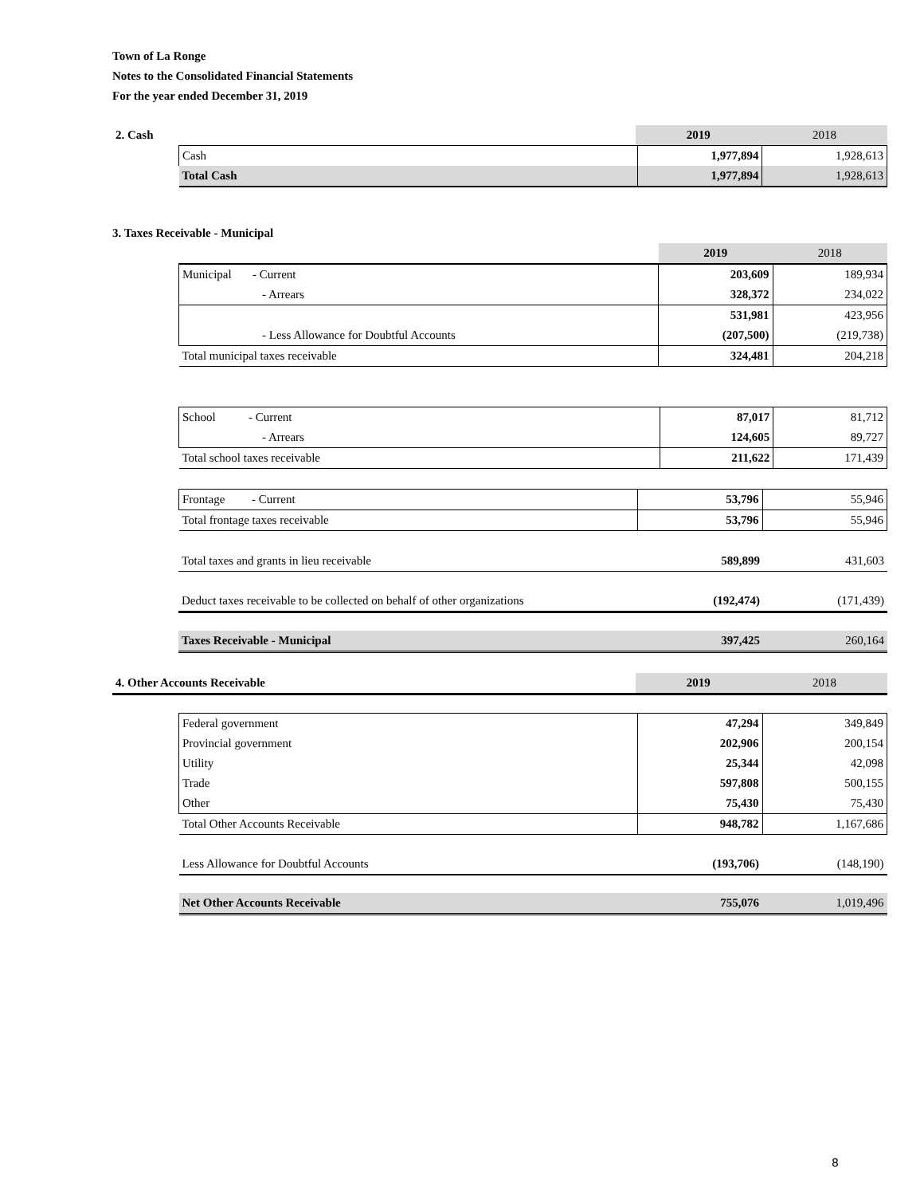Town of La Ronge
Notes to the Consolidated Financial Statements
For the year ended December 31, 2019
| 2. Cash | 2019 | 2018 |
| Cash | 1,977,894 | 1,928,613 |
| Total Cash | 1,977,894 | 1,928,613 |
3. Taxes Receivable - Municipal
| | 2019 | 2018 |
| Municipal - Current | 203,609 | 189,934 |
| - Arrears | 328,372 | 234,022 |
| | 531,981 | 423,956 |
| - Less Allowance for Doubtful Accounts | (207,500) | (219,738) |
| Total municipal taxes receivable | 324,481 | 204,218 |
| School - Current | 87,017 | 81,712 |
| - Arrears | 124,605 | 89,727 |
| Total school taxes receivable | 211,622 | 171,439 |
| Frontage - Current | 53,796 | 55,946 |
| Total frontage taxes receivable | 53,796 | 55,946 |
| Total taxes and grants in lieu receivable | 589,899 | 431,603 |
| Deduct taxes receivable to be collected on behalf of other organizations | (192,474) | (171,439) |
| Taxes Receivable - Municipal | 397,425 | 260,164 |
| 4. Other Accounts Receivable | 2019 | 2018 |
| Federal government | 47,294 | 349,849 |
| Provincial government | 202,906 | 200,154 |
| Utility | 25,344 | 42,098 |
| Trade | 597,808 | 500,155 |
| Other | 75,430 | 75,430 |
| Total Other Accounts Receivable | 948,782 | 1,167,686 |
| Less Allowance for Doubtful Accounts | (193,706) | (148,190) |
| Net Other Accounts Receivable | 755,076 | 1,019,496 |
8